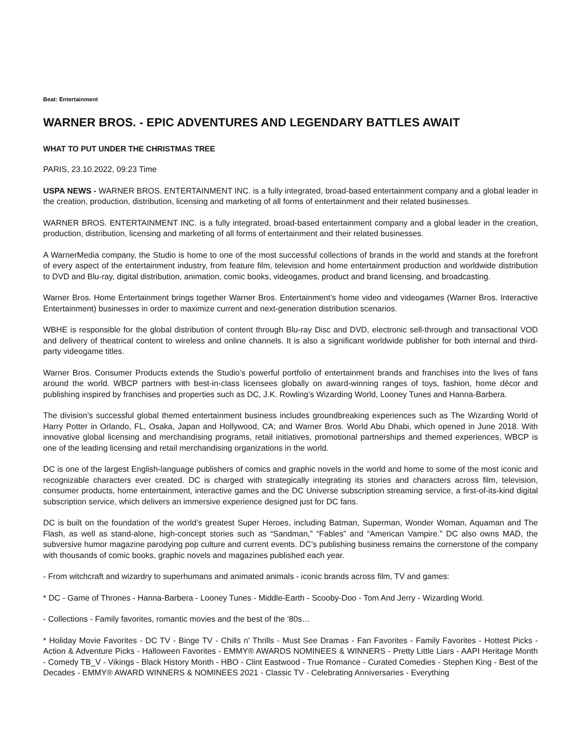Beat: Entertainment
WARNER BROS. - EPIC ADVENTURES AND LEGENDARY BATTLES AWAIT
WHAT TO PUT UNDER THE CHRISTMAS TREE
PARIS, 23.10.2022, 09:23 Time
USPA NEWS - WARNER BROS. ENTERTAINMENT INC. is a fully integrated, broad-based entertainment company and a global leader in the creation, production, distribution, licensing and marketing of all forms of entertainment and their related businesses.
WARNER BROS. ENTERTAINMENT INC. is a fully integrated, broad-based entertainment company and a global leader in the creation, production, distribution, licensing and marketing of all forms of entertainment and their related businesses.
A WarnerMedia company, the Studio is home to one of the most successful collections of brands in the world and stands at the forefront of every aspect of the entertainment industry, from feature film, television and home entertainment production and worldwide distribution to DVD and Blu-ray, digital distribution, animation, comic books, videogames, product and brand licensing, and broadcasting.
Warner Bros. Home Entertainment brings together Warner Bros. Entertainment’s home video and videogames (Warner Bros. Interactive Entertainment) businesses in order to maximize current and next-generation distribution scenarios.
WBHE is responsible for the global distribution of content through Blu-ray Disc and DVD, electronic sell-through and transactional VOD and delivery of theatrical content to wireless and online channels. It is also a significant worldwide publisher for both internal and third-party videogame titles.
Warner Bros. Consumer Products extends the Studio’s powerful portfolio of entertainment brands and franchises into the lives of fans around the world. WBCP partners with best-in-class licensees globally on award-winning ranges of toys, fashion, home décor and publishing inspired by franchises and properties such as DC, J.K. Rowling’s Wizarding World, Looney Tunes and Hanna-Barbera.
The division’s successful global themed entertainment business includes groundbreaking experiences such as The Wizarding World of Harry Potter in Orlando, FL, Osaka, Japan and Hollywood, CA; and Warner Bros. World Abu Dhabi, which opened in June 2018. With innovative global licensing and merchandising programs, retail initiatives, promotional partnerships and themed experiences, WBCP is one of the leading licensing and retail merchandising organizations in the world.
DC is one of the largest English-language publishers of comics and graphic novels in the world and home to some of the most iconic and recognizable characters ever created. DC is charged with strategically integrating its stories and characters across film, television, consumer products, home entertainment, interactive games and the DC Universe subscription streaming service, a first-of-its-kind digital subscription service, which delivers an immersive experience designed just for DC fans.
DC is built on the foundation of the world’s greatest Super Heroes, including Batman, Superman, Wonder Woman, Aquaman and The Flash, as well as stand-alone, high-concept stories such as “Sandman,” “Fables” and “American Vampire.” DC also owns MAD, the subversive humor magazine parodying pop culture and current events. DC’s publishing business remains the cornerstone of the company with thousands of comic books, graphic novels and magazines published each year.
- From witchcraft and wizardry to superhumans and animated animals - iconic brands across film, TV and games:
* DC - Game of Thrones - Hanna-Barbera - Looney Tunes - Middle-Earth - Scooby-Doo - Tom And Jerry - Wizarding World.
- Collections - Family favorites, romantic movies and the best of the ‘80s…
* Holiday Movie Favorites - DC TV - Binge TV - Chills n' Thrills - Must See Dramas - Fan Favorites - Family Favorites - Hottest Picks - Action & Adventure Picks - Halloween Favorites - EMMY® AWARDS NOMINEES & WINNERS - Pretty Little Liars - AAPI Heritage Month - Comedy TB_V - Vikings - Black History Month - HBO - Clint Eastwood - True Romance - Curated Comedies - Stephen King - Best of the Decades - EMMY® AWARD WINNERS & NOMINEES 2021 - Classic TV - Celebrating Anniversaries - Everything